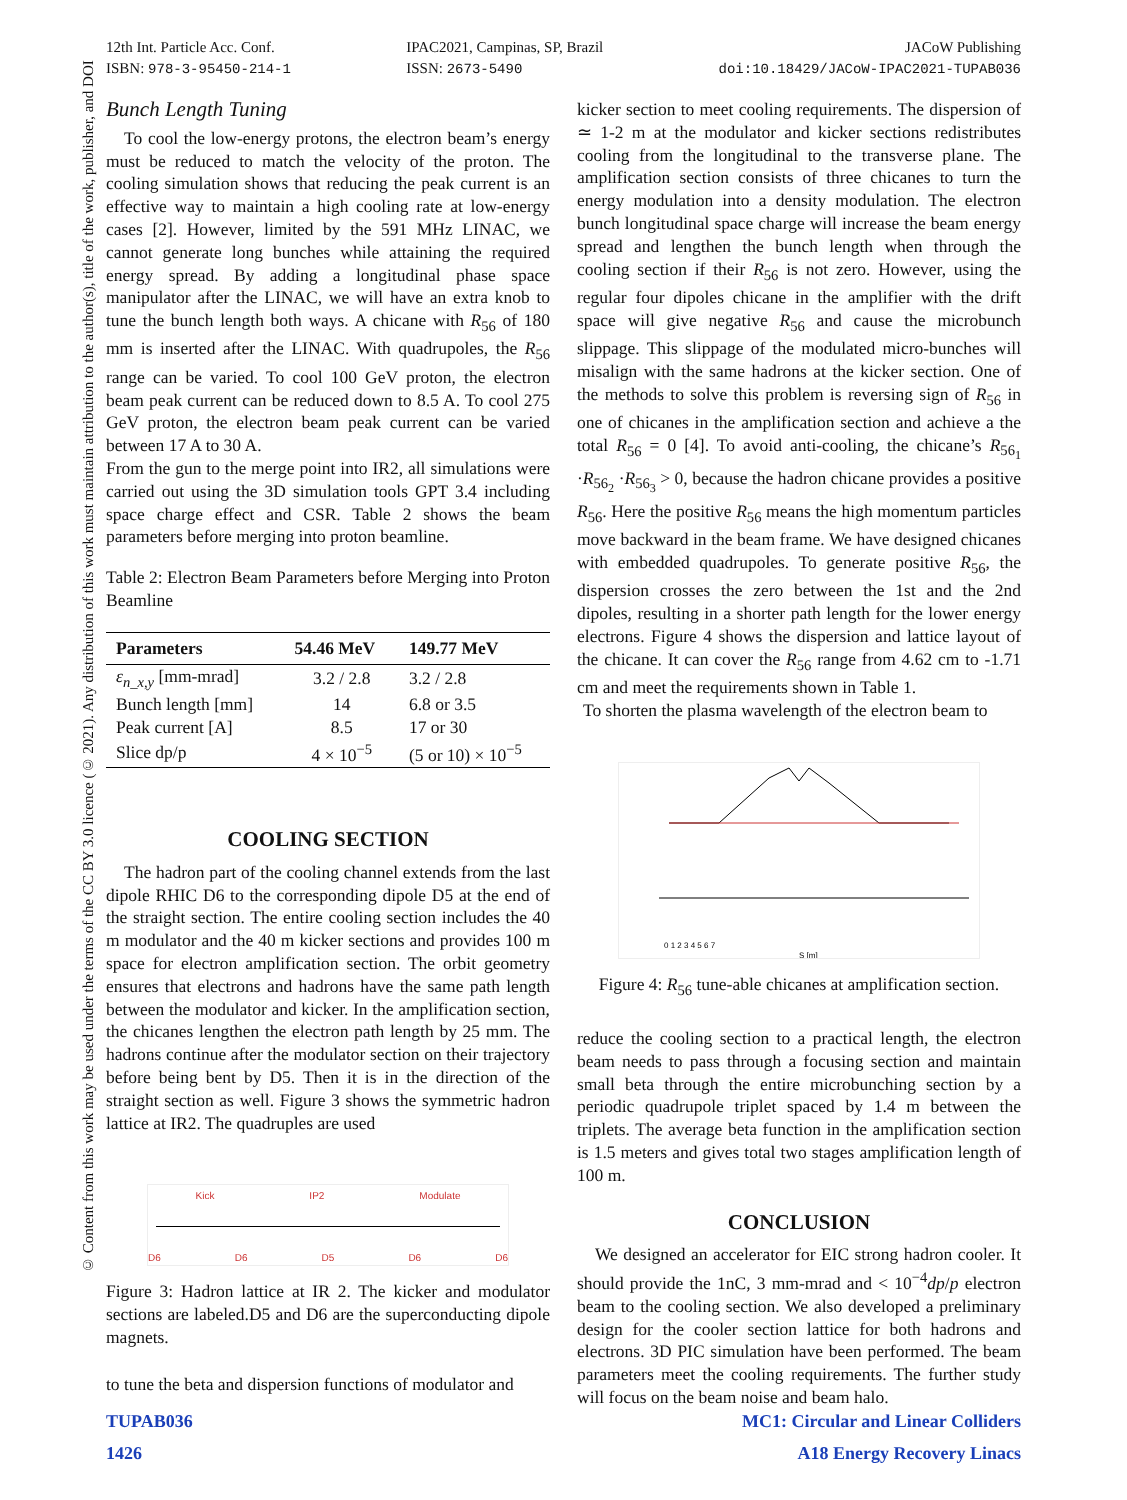12th Int. Particle Acc. Conf.
ISBN: 978-3-95450-214-1
IPAC2021, Campinas, SP, Brazil
ISSN: 2673-5490
JACoW Publishing
doi:10.18429/JACoW-IPAC2021-TUPAB036
© Content from this work may be used under the terms of the CC BY 3.0 licence (© 2021). Any distribution of this work must maintain attribution to the author(s), title of the work, publisher, and DOI
Bunch Length Tuning
To cool the low-energy protons, the electron beam’s energy must be reduced to match the velocity of the proton. The cooling simulation shows that reducing the peak current is an effective way to maintain a high cooling rate at low-energy cases [2]. However, limited by the 591 MHz LINAC, we cannot generate long bunches while attaining the required energy spread. By adding a longitudinal phase space manipulator after the LINAC, we will have an extra knob to tune the bunch length both ways. A chicane with R<sub>56</sub> of 180 mm is inserted after the LINAC. With quadrupoles, the R<sub>56</sub> range can be varied. To cool 100 GeV proton, the electron beam peak current can be reduced down to 8.5 A. To cool 275 GeV proton, the electron beam peak current can be varied between 17 A to 30 A.
From the gun to the merge point into IR2, all simulations were carried out using the 3D simulation tools GPT 3.4 including space charge effect and CSR. Table 2 shows the beam parameters before merging into proton beamline.
Table 2: Electron Beam Parameters before Merging into Proton Beamline
| Parameters | 54.46 MeV | 149.77 MeV |
| --- | --- | --- |
| ε<sub>n_x,y</sub> [mm-mrad] | 3.2 / 2.8 | 3.2 / 2.8 |
| Bunch length [mm] | 14 | 6.8 or 3.5 |
| Peak current [A] | 8.5 | 17 or 30 |
| Slice dp/p | 4 × 10<sup>−5</sup> | (5 or 10) × 10<sup>−5</sup> |
COOLING SECTION
The hadron part of the cooling channel extends from the last dipole RHIC D6 to the corresponding dipole D5 at the end of the straight section. The entire cooling section includes the 40 m modulator and the 40 m kicker sections and provides 100 m space for electron amplification section. The orbit geometry ensures that electrons and hadrons have the same path length between the modulator and kicker. In the amplification section, the chicanes lengthen the electron path length by 25 mm. The hadrons continue after the modulator section on their trajectory before being bent by D5. Then it is in the direction of the straight section as well. Figure 3 shows the symmetric hadron lattice at IR2. The quadruples are used
Kick IP2 Modulate
D6 D6 D5 D6 D6
Figure 3: Hadron lattice at IR 2. The kicker and modulator sections are labeled.D5 and D6 are the superconducting dipole magnets.
to tune the beta and dispersion functions of modulator and
kicker section to meet cooling requirements. The dispersion of ≃ 1-2 m at the modulator and kicker sections redistributes cooling from the longitudinal to the transverse plane. The amplification section consists of three chicanes to turn the energy modulation into a density modulation. The electron bunch longitudinal space charge will increase the beam energy spread and lengthen the bunch length when through the cooling section if their R<sub>56</sub> is not zero. However, using the regular four dipoles chicane in the amplifier with the drift space will give negative R<sub>56</sub> and cause the microbunch slippage. This slippage of the modulated micro-bunches will misalign with the same hadrons at the kicker section. One of the methods to solve this problem is reversing sign of R<sub>56</sub> in one of chicanes in the amplification section and achieve a the total R<sub>56</sub> = 0 [4]. To avoid anti-cooling, the chicane’s R<sub>56<sub>1</sub></sub> ·R<sub>56<sub>2</sub></sub> ·R<sub>56<sub>3</sub></sub> > 0, because the hadron chicane provides a positive R<sub>56</sub>. Here the positive R<sub>56</sub> means the high momentum particles move backward in the beam frame. We have designed chicanes with embedded quadrupoles. To generate positive R<sub>56</sub>, the dispersion crosses the zero between the 1st and the 2nd dipoles, resulting in a shorter path length for the lower energy electrons. Figure 4 shows the dispersion and lattice layout of the chicane. It can cover the R<sub>56</sub> range from 4.62 cm to -1.71 cm and meet the requirements shown in Table 1.
To shorten the plasma wavelength of the electron beam to
0 1 2 3 4 5 6 7
S [m]
Figure 4: R<sub>56</sub> tune-able chicanes at amplification section.
reduce the cooling section to a practical length, the electron beam needs to pass through a focusing section and maintain small beta through the entire microbunching section by a periodic quadrupole triplet spaced by 1.4 m between the triplets. The average beta function in the amplification section is 1.5 meters and gives total two stages amplification length of 100 m.
CONCLUSION
We designed an accelerator for EIC strong hadron cooler. It should provide the 1nC, 3 mm-mrad and < 10<sup>−4</sup>dp/p electron beam to the cooling section. We also developed a preliminary design for the cooler section lattice for both hadrons and electrons. 3D PIC simulation have been performed. The beam parameters meet the cooling requirements. The further study will focus on the beam noise and beam halo.
TUPAB036
1426
MC1: Circular and Linear Colliders
A18 Energy Recovery Linacs